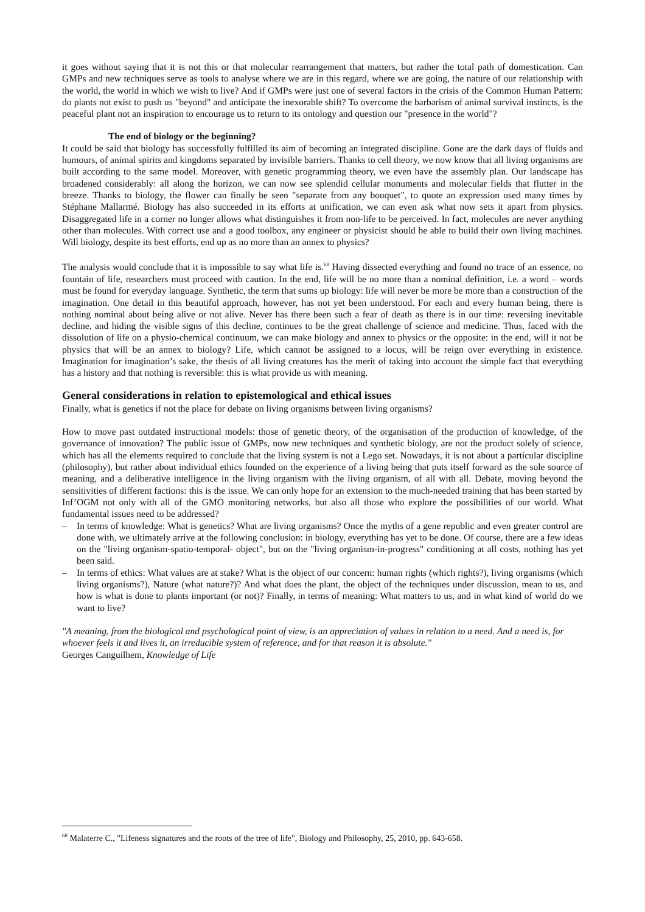it goes without saying that it is not this or that molecular rearrangement that matters, but rather the total path of domestication. Can GMPs and new techniques serve as tools to analyse where we are in this regard, where we are going, the nature of our relationship with the world, the world in which we wish to live? And if GMPs were just one of several factors in the crisis of the Common Human Pattern: do plants not exist to push us "beyond" and anticipate the inexorable shift? To overcome the barbarism of animal survival instincts, is the peaceful plant not an inspiration to encourage us to return to its ontology and question our "presence in the world"?
The end of biology or the beginning?
It could be said that biology has successfully fulfilled its aim of becoming an integrated discipline. Gone are the dark days of fluids and humours, of animal spirits and kingdoms separated by invisible barriers. Thanks to cell theory, we now know that all living organisms are built according to the same model. Moreover, with genetic programming theory, we even have the assembly plan. Our landscape has broadened considerably: all along the horizon, we can now see splendid cellular monuments and molecular fields that flutter in the breeze. Thanks to biology, the flower can finally be seen "separate from any bouquet", to quote an expression used many times by Stéphane Mallarmé. Biology has also succeeded in its efforts at unification, we can even ask what now sets it apart from physics. Disaggregated life in a corner no longer allows what distinguishes it from non-life to be perceived. In fact, molecules are never anything other than molecules. With correct use and a good toolbox, any engineer or physicist should be able to build their own living machines. Will biology, despite its best efforts, end up as no more than an annex to physics?
The analysis would conclude that it is impossible to say what life is.<sup>68</sup> Having dissected everything and found no trace of an essence, no fountain of life, researchers must proceed with caution. In the end, life will be no more than a nominal definition, i.e. a word – words must be found for everyday language. Synthetic, the term that sums up biology: life will never be more be more than a construction of the imagination. One detail in this beautiful approach, however, has not yet been understood. For each and every human being, there is nothing nominal about being alive or not alive. Never has there been such a fear of death as there is in our time: reversing inevitable decline, and hiding the visible signs of this decline, continues to be the great challenge of science and medicine. Thus, faced with the dissolution of life on a physio-chemical continuum, we can make biology and annex to physics or the opposite: in the end, will it not be physics that will be an annex to biology? Life, which cannot be assigned to a locus, will be reign over everything in existence. Imagination for imagination’s sake, the thesis of all living creatures has the merit of taking into account the simple fact that everything has a history and that nothing is reversible: this is what provide us with meaning.
General considerations in relation to epistemological and ethical issues
Finally, what is genetics if not the place for debate on living organisms between living organisms?
How to move past outdated instructional models: those of genetic theory, of the organisation of the production of knowledge, of the governance of innovation? The public issue of GMPs, now new techniques and synthetic biology, are not the product solely of science, which has all the elements required to conclude that the living system is not a Lego set. Nowadays, it is not about a particular discipline (philosophy), but rather about individual ethics founded on the experience of a living being that puts itself forward as the sole source of meaning, and a deliberative intelligence in the living organism with the living organism, of all with all. Debate, moving beyond the sensitivities of different factions: this is the issue. We can only hope for an extension to the much-needed training that has been started by Inf’OGM not only with all of the GMO monitoring networks, but also all those who explore the possibilities of our world. What fundamental issues need to be addressed?
– In terms of knowledge: What is genetics? What are living organisms? Once the myths of a gene republic and even greater control are done with, we ultimately arrive at the following conclusion: in biology, everything has yet to be done. Of course, there are a few ideas on the "living organism-spatio-temporal- object", but on the "living organism-in-progress" conditioning at all costs, nothing has yet been said.
– In terms of ethics: What values are at stake? What is the object of our concern: human rights (which rights?), living organisms (which living organisms?), Nature (what nature?)? And what does the plant, the object of the techniques under discussion, mean to us, and how is what is done to plants important (or not)? Finally, in terms of meaning: What matters to us, and in what kind of world do we want to live?
"A meaning, from the biological and psychological point of view, is an appreciation of values in relation to a need. And a need is, for whoever feels it and lives it, an irreducible system of reference, and for that reason it is absolute."
Georges Canguilhem, Knowledge of Life
<sup>68</sup> Malaterre C., "Lifeness signatures and the roots of the tree of life", Biology and Philosophy, 25, 2010, pp. 643-658.